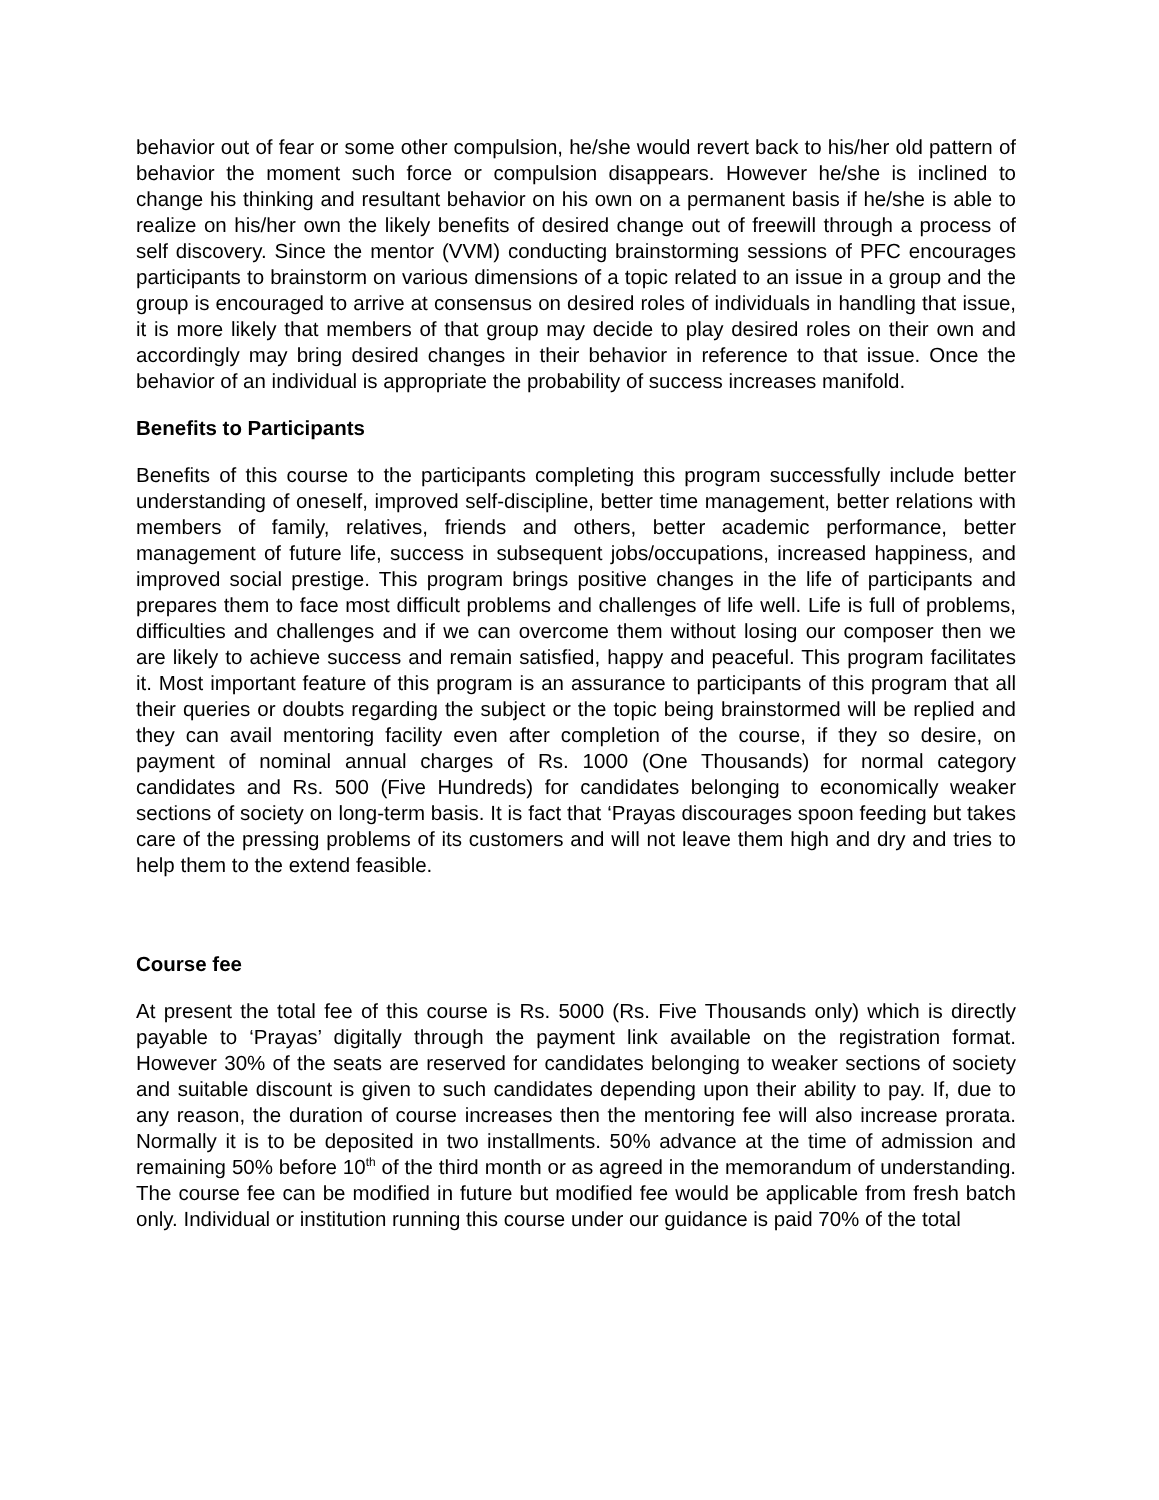behavior out of fear or some other compulsion, he/she would revert back to his/her old pattern of behavior the moment such force or compulsion disappears. However he/she is inclined to change his thinking and resultant behavior on his own on a permanent basis if he/she is able to realize on his/her own the likely benefits of desired change out of freewill through a process of self discovery. Since the mentor (VVM) conducting brainstorming sessions of PFC encourages participants to brainstorm on various dimensions of a topic related to an issue in a group and the group is encouraged to arrive at consensus on desired roles of individuals in handling that issue, it is more likely that members of that group may decide to play desired roles on their own and accordingly may bring desired changes in their behavior in reference to that issue. Once the behavior of an individual is appropriate the probability of success increases manifold.
Benefits to Participants
Benefits of this course to the participants completing this program successfully include better understanding of oneself, improved self-discipline, better time management, better relations with members of family, relatives, friends and others, better academic performance, better management of future life, success in subsequent jobs/occupations, increased happiness, and improved social prestige. This program brings positive changes in the life of participants and prepares them to face most difficult problems and challenges of life well. Life is full of problems, difficulties and challenges and if we can overcome them without losing our composer then we are likely to achieve success and remain satisfied, happy and peaceful. This program facilitates it. Most important feature of this program is an assurance to participants of this program that all their queries or doubts regarding the subject or the topic being brainstormed will be replied and they can avail mentoring facility even after completion of the course, if they so desire, on payment of nominal annual charges of Rs. 1000 (One Thousands) for normal category candidates and Rs. 500 (Five Hundreds) for candidates belonging to economically weaker sections of society on long-term basis. It is fact that ‘Prayas discourages spoon feeding but takes care of the pressing problems of its customers and will not leave them high and dry and tries to help them to the extend feasible.
Course fee
At present the total fee of this course is Rs. 5000 (Rs. Five Thousands only) which is directly payable to ‘Prayas’ digitally through the payment link available on the registration format. However 30% of the seats are reserved for candidates belonging to weaker sections of society and suitable discount is given to such candidates depending upon their ability to pay. If, due to any reason, the duration of course increases then the mentoring fee will also increase prorata. Normally it is to be deposited in two installments. 50% advance at the time of admission and remaining 50% before 10<sup>th</sup> of the third month or as agreed in the memorandum of understanding. The course fee can be modified in future but modified fee would be applicable from fresh batch only. Individual or institution running this course under our guidance is paid 70% of the total